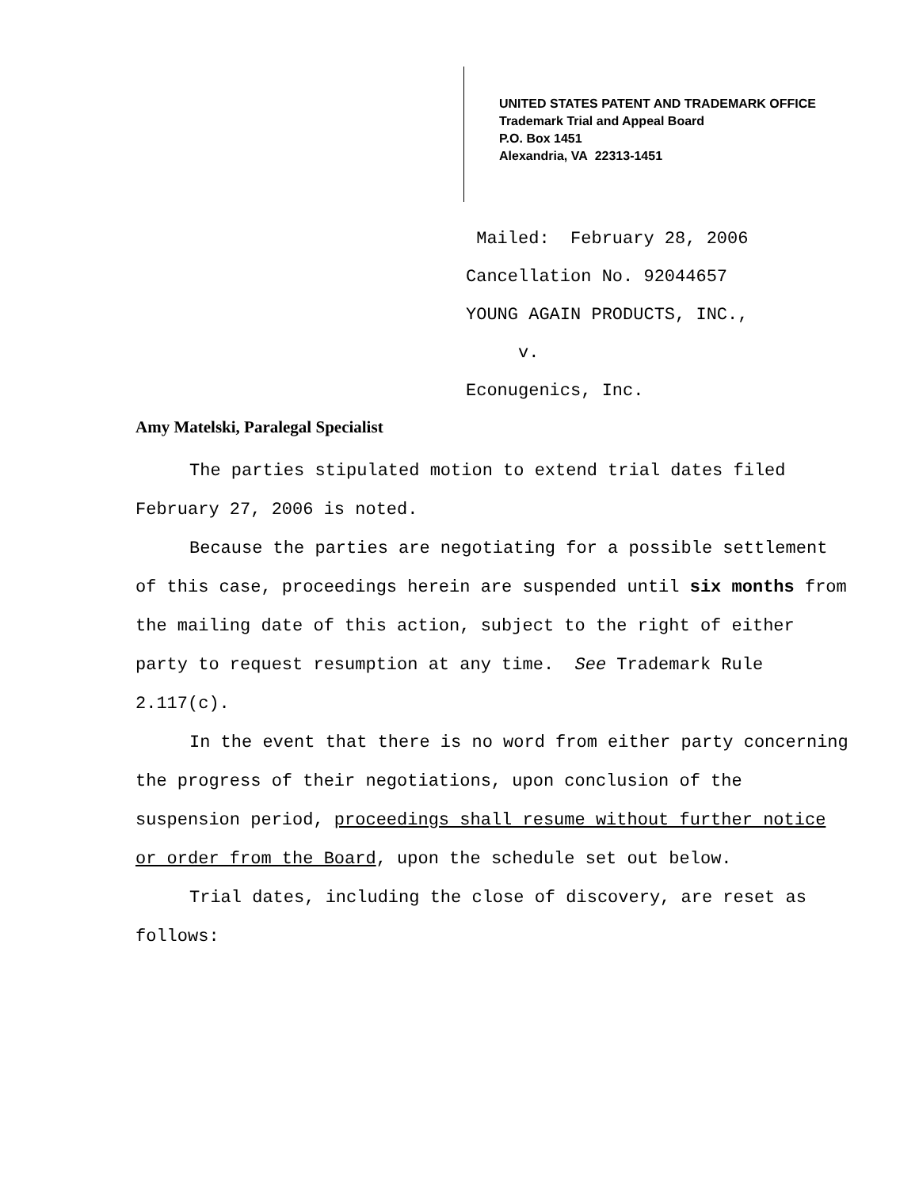UNITED STATES PATENT AND TRADEMARK OFFICE
Trademark Trial and Appeal Board
P.O. Box 1451
Alexandria, VA 22313-1451
Mailed: February 28, 2006
Cancellation No. 92044657
YOUNG AGAIN PRODUCTS, INC.,
v.
Econugenics, Inc.
Amy Matelski, Paralegal Specialist
The parties stipulated motion to extend trial dates filed February 27, 2006 is noted.
Because the parties are negotiating for a possible settlement of this case, proceedings herein are suspended until six months from the mailing date of this action, subject to the right of either party to request resumption at any time. See Trademark Rule 2.117(c).
In the event that there is no word from either party concerning the progress of their negotiations, upon conclusion of the suspension period, proceedings shall resume without further notice or order from the Board, upon the schedule set out below.
Trial dates, including the close of discovery, are reset as follows: